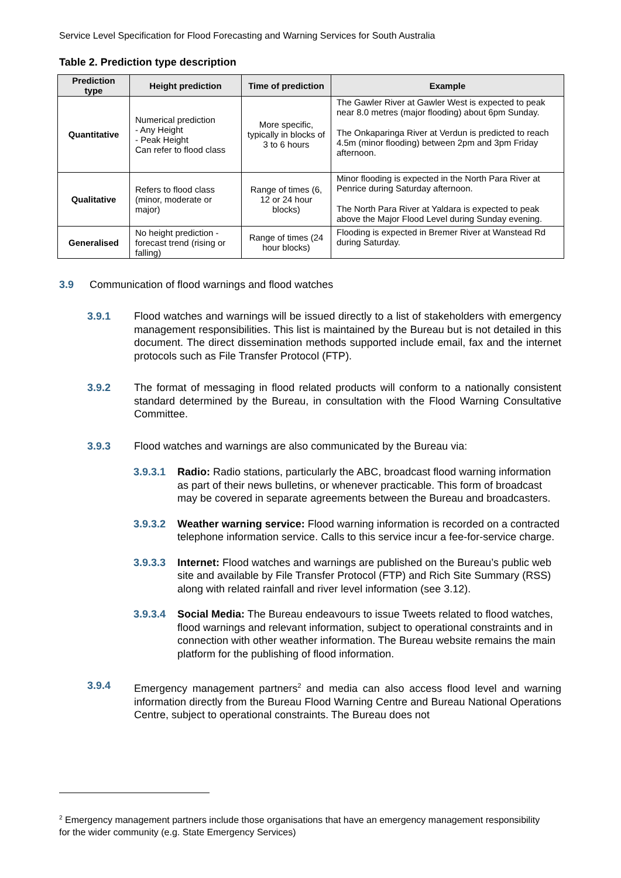Service Level Specification for Flood Forecasting and Warning Services for South Australia
Table 2. Prediction type description
| Prediction type | Height prediction | Time of prediction | Example |
| --- | --- | --- | --- |
| Quantitative | Numerical prediction - Any Height - Peak Height Can refer to flood class | More specific, typically in blocks of 3 to 6 hours | The Gawler River at Gawler West is expected to peak near 8.0 metres (major flooding) about 6pm Sunday. The Onkaparinga River at Verdun is predicted to reach 4.5m (minor flooding) between 2pm and 3pm Friday afternoon. |
| Qualitative | Refers to flood class (minor, moderate or major) | Range of times (6, 12 or 24 hour blocks) | Minor flooding is expected in the North Para River at Penrice during Saturday afternoon. The North Para River at Yaldara is expected to peak above the Major Flood Level during Sunday evening. |
| Generalised | No height prediction - forecast trend (rising or falling) | Range of times (24 hour blocks) | Flooding is expected in Bremer River at Wanstead Rd during Saturday. |
3.9 Communication of flood warnings and flood watches
3.9.1 Flood watches and warnings will be issued directly to a list of stakeholders with emergency management responsibilities. This list is maintained by the Bureau but is not detailed in this document. The direct dissemination methods supported include email, fax and the internet protocols such as File Transfer Protocol (FTP).
3.9.2 The format of messaging in flood related products will conform to a nationally consistent standard determined by the Bureau, in consultation with the Flood Warning Consultative Committee.
3.9.3 Flood watches and warnings are also communicated by the Bureau via:
3.9.3.1 Radio: Radio stations, particularly the ABC, broadcast flood warning information as part of their news bulletins, or whenever practicable. This form of broadcast may be covered in separate agreements between the Bureau and broadcasters.
3.9.3.2 Weather warning service: Flood warning information is recorded on a contracted telephone information service. Calls to this service incur a fee-for-service charge.
3.9.3.3 Internet: Flood watches and warnings are published on the Bureau’s public web site and available by File Transfer Protocol (FTP) and Rich Site Summary (RSS) along with related rainfall and river level information (see 3.12).
3.9.3.4 Social Media: The Bureau endeavours to issue Tweets related to flood watches, flood warnings and relevant information, subject to operational constraints and in connection with other weather information. The Bureau website remains the main platform for the publishing of flood information.
3.9.4 Emergency management partners<sup>2</sup> and media can also access flood level and warning information directly from the Bureau Flood Warning Centre and Bureau National Operations Centre, subject to operational constraints. The Bureau does not
<sup>2</sup> Emergency management partners include those organisations that have an emergency management responsibility for the wider community (e.g. State Emergency Services)